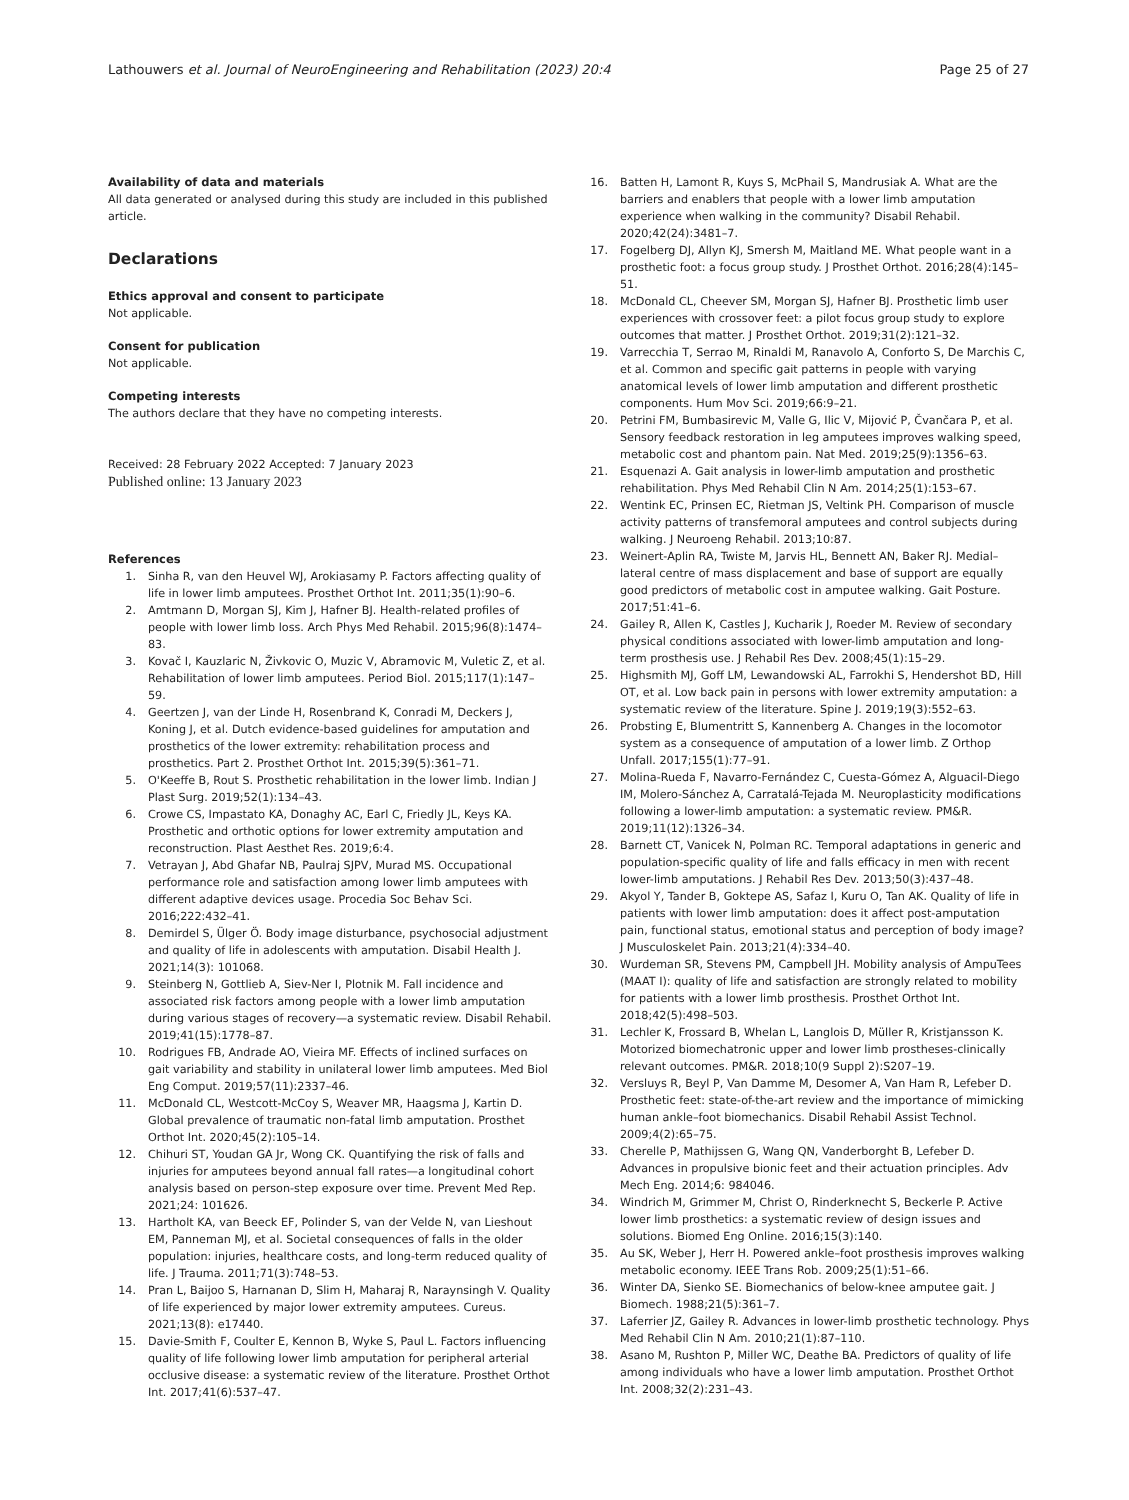Lathouwers et al. Journal of NeuroEngineering and Rehabilitation (2023) 20:4
Page 25 of 27
Availability of data and materials
All data generated or analysed during this study are included in this published article.
Declarations
Ethics approval and consent to participate
Not applicable.
Consent for publication
Not applicable.
Competing interests
The authors declare that they have no competing interests.
Received: 28 February 2022 Accepted: 7 January 2023
Published online: 13 January 2023
References
1. Sinha R, van den Heuvel WJ, Arokiasamy P. Factors affecting quality of life in lower limb amputees. Prosthet Orthot Int. 2011;35(1):90–6.
2. Amtmann D, Morgan SJ, Kim J, Hafner BJ. Health-related profiles of people with lower limb loss. Arch Phys Med Rehabil. 2015;96(8):1474–83.
3. Kovač I, Kauzlaric N, Živkovic O, Muzic V, Abramovic M, Vuletic Z, et al. Rehabilitation of lower limb amputees. Period Biol. 2015;117(1):147–59.
4. Geertzen J, van der Linde H, Rosenbrand K, Conradi M, Deckers J, Koning J, et al. Dutch evidence-based guidelines for amputation and prosthetics of the lower extremity: rehabilitation process and prosthetics. Part 2. Prosthet Orthot Int. 2015;39(5):361–71.
5. O'Keeffe B, Rout S. Prosthetic rehabilitation in the lower limb. Indian J Plast Surg. 2019;52(1):134–43.
6. Crowe CS, Impastato KA, Donaghy AC, Earl C, Friedly JL, Keys KA. Prosthetic and orthotic options for lower extremity amputation and reconstruction. Plast Aesthet Res. 2019;6:4.
7. Vetrayan J, Abd Ghafar NB, Paulraj SJPV, Murad MS. Occupational performance role and satisfaction among lower limb amputees with different adaptive devices usage. Procedia Soc Behav Sci. 2016;222:432–41.
8. Demirdel S, Ülger Ö. Body image disturbance, psychosocial adjustment and quality of life in adolescents with amputation. Disabil Health J. 2021;14(3): 101068.
9. Steinberg N, Gottlieb A, Siev-Ner I, Plotnik M. Fall incidence and associated risk factors among people with a lower limb amputation during various stages of recovery—a systematic review. Disabil Rehabil. 2019;41(15):1778–87.
10. Rodrigues FB, Andrade AO, Vieira MF. Effects of inclined surfaces on gait variability and stability in unilateral lower limb amputees. Med Biol Eng Comput. 2019;57(11):2337–46.
11. McDonald CL, Westcott-McCoy S, Weaver MR, Haagsma J, Kartin D. Global prevalence of traumatic non-fatal limb amputation. Prosthet Orthot Int. 2020;45(2):105–14.
12. Chihuri ST, Youdan GA Jr, Wong CK. Quantifying the risk of falls and injuries for amputees beyond annual fall rates—a longitudinal cohort analysis based on person-step exposure over time. Prevent Med Rep. 2021;24: 101626.
13. Hartholt KA, van Beeck EF, Polinder S, van der Velde N, van Lieshout EM, Panneman MJ, et al. Societal consequences of falls in the older population: injuries, healthcare costs, and long-term reduced quality of life. J Trauma. 2011;71(3):748–53.
14. Pran L, Baijoo S, Harnanan D, Slim H, Maharaj R, Naraynsingh V. Quality of life experienced by major lower extremity amputees. Cureus. 2021;13(8): e17440.
15. Davie-Smith F, Coulter E, Kennon B, Wyke S, Paul L. Factors influencing quality of life following lower limb amputation for peripheral arterial occlusive disease: a systematic review of the literature. Prosthet Orthot Int. 2017;41(6):537–47.
16. Batten H, Lamont R, Kuys S, McPhail S, Mandrusiak A. What are the barriers and enablers that people with a lower limb amputation experience when walking in the community? Disabil Rehabil. 2020;42(24):3481–7.
17. Fogelberg DJ, Allyn KJ, Smersh M, Maitland ME. What people want in a prosthetic foot: a focus group study. J Prosthet Orthot. 2016;28(4):145–51.
18. McDonald CL, Cheever SM, Morgan SJ, Hafner BJ. Prosthetic limb user experiences with crossover feet: a pilot focus group study to explore outcomes that matter. J Prosthet Orthot. 2019;31(2):121–32.
19. Varrecchia T, Serrao M, Rinaldi M, Ranavolo A, Conforto S, De Marchis C, et al. Common and specific gait patterns in people with varying anatomical levels of lower limb amputation and different prosthetic components. Hum Mov Sci. 2019;66:9–21.
20. Petrini FM, Bumbasirevic M, Valle G, Ilic V, Mijović P, Čvančara P, et al. Sensory feedback restoration in leg amputees improves walking speed, metabolic cost and phantom pain. Nat Med. 2019;25(9):1356–63.
21. Esquenazi A. Gait analysis in lower-limb amputation and prosthetic rehabilitation. Phys Med Rehabil Clin N Am. 2014;25(1):153–67.
22. Wentink EC, Prinsen EC, Rietman JS, Veltink PH. Comparison of muscle activity patterns of transfemoral amputees and control subjects during walking. J Neuroeng Rehabil. 2013;10:87.
23. Weinert-Aplin RA, Twiste M, Jarvis HL, Bennett AN, Baker RJ. Medial–lateral centre of mass displacement and base of support are equally good predictors of metabolic cost in amputee walking. Gait Posture. 2017;51:41–6.
24. Gailey R, Allen K, Castles J, Kucharik J, Roeder M. Review of secondary physical conditions associated with lower-limb amputation and long-term prosthesis use. J Rehabil Res Dev. 2008;45(1):15–29.
25. Highsmith MJ, Goff LM, Lewandowski AL, Farrokhi S, Hendershot BD, Hill OT, et al. Low back pain in persons with lower extremity amputation: a systematic review of the literature. Spine J. 2019;19(3):552–63.
26. Probsting E, Blumentritt S, Kannenberg A. Changes in the locomotor system as a consequence of amputation of a lower limb. Z Orthop Unfall. 2017;155(1):77–91.
27. Molina-Rueda F, Navarro-Fernández C, Cuesta-Gómez A, Alguacil-Diego IM, Molero-Sánchez A, Carratalá-Tejada M. Neuroplasticity modifications following a lower-limb amputation: a systematic review. PM&R. 2019;11(12):1326–34.
28. Barnett CT, Vanicek N, Polman RC. Temporal adaptations in generic and population-specific quality of life and falls efficacy in men with recent lower-limb amputations. J Rehabil Res Dev. 2013;50(3):437–48.
29. Akyol Y, Tander B, Goktepe AS, Safaz I, Kuru O, Tan AK. Quality of life in patients with lower limb amputation: does it affect post-amputation pain, functional status, emotional status and perception of body image? J Musculoskelet Pain. 2013;21(4):334–40.
30. Wurdeman SR, Stevens PM, Campbell JH. Mobility analysis of AmpuTees (MAAT I): quality of life and satisfaction are strongly related to mobility for patients with a lower limb prosthesis. Prosthet Orthot Int. 2018;42(5):498–503.
31. Lechler K, Frossard B, Whelan L, Langlois D, Müller R, Kristjansson K. Motorized biomechatronic upper and lower limb prostheses-clinically relevant outcomes. PM&R. 2018;10(9 Suppl 2):S207–19.
32. Versluys R, Beyl P, Van Damme M, Desomer A, Van Ham R, Lefeber D. Prosthetic feet: state-of-the-art review and the importance of mimicking human ankle–foot biomechanics. Disabil Rehabil Assist Technol. 2009;4(2):65–75.
33. Cherelle P, Mathijssen G, Wang QN, Vanderborght B, Lefeber D. Advances in propulsive bionic feet and their actuation principles. Adv Mech Eng. 2014;6: 984046.
34. Windrich M, Grimmer M, Christ O, Rinderknecht S, Beckerle P. Active lower limb prosthetics: a systematic review of design issues and solutions. Biomed Eng Online. 2016;15(3):140.
35. Au SK, Weber J, Herr H. Powered ankle–foot prosthesis improves walking metabolic economy. IEEE Trans Rob. 2009;25(1):51–66.
36. Winter DA, Sienko SE. Biomechanics of below-knee amputee gait. J Biomech. 1988;21(5):361–7.
37. Laferrier JZ, Gailey R. Advances in lower-limb prosthetic technology. Phys Med Rehabil Clin N Am. 2010;21(1):87–110.
38. Asano M, Rushton P, Miller WC, Deathe BA. Predictors of quality of life among individuals who have a lower limb amputation. Prosthet Orthot Int. 2008;32(2):231–43.